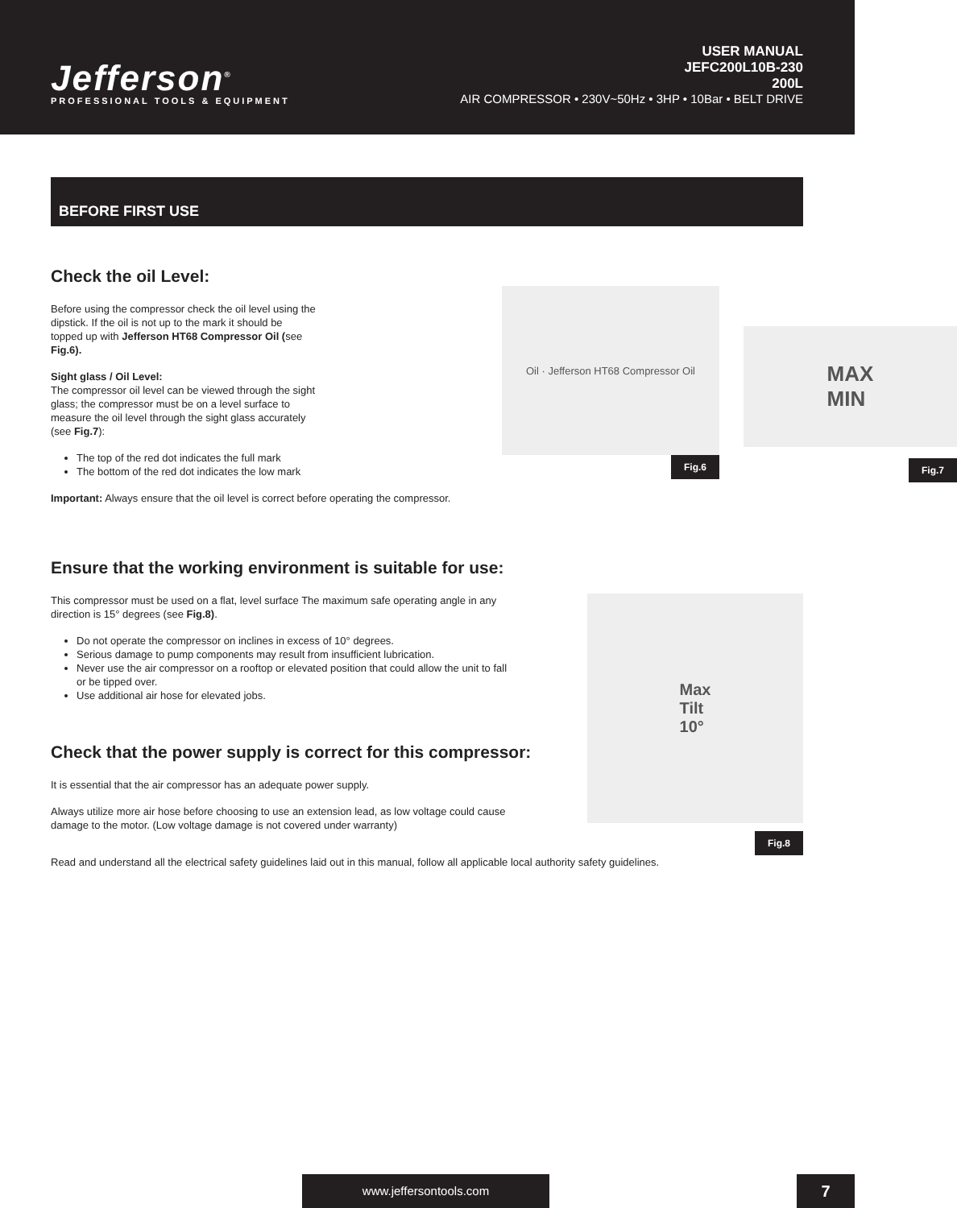Jefferson<sup>®</sup>
PROFESSIONAL TOOLS & EQUIPMENT
USER MANUAL
JEFC200L10B-230
200L
AIR COMPRESSOR • 230V~50Hz • 3HP • 10Bar • BELT DRIVE
BEFORE FIRST USE
Check the oil Level:
Before using the compressor check the oil level using the dipstick. If the oil is not up to the mark it should be topped up with Jefferson HT68 Compressor Oil (see Fig.6).
Sight glass / Oil Level:
The compressor oil level can be viewed through the sight glass; the compressor must be on a level surface to measure the oil level through the sight glass accurately (see Fig.7):
The top of the red dot indicates the full mark
The bottom of the red dot indicates the low mark
Important: Always ensure that the oil level is correct before operating the compressor.
Oil · Jefferson HT68 Compressor Oil
Fig.6
MAX
MIN
Fig.7
Ensure that the working environment is suitable for use:
This compressor must be used on a flat, level surface The maximum safe operating angle in any direction is 15° degrees (see Fig.8).
Do not operate the compressor on inclines in excess of 10° degrees.
Serious damage to pump components may result from insufficient lubrication.
Never use the air compressor on a rooftop or elevated position that could allow the unit to fall or be tipped over.
Use additional air hose for elevated jobs.
Check that the power supply is correct for this compressor:
It is essential that the air compressor has an adequate power supply.
Always utilize more air hose before choosing to use an extension lead, as low voltage could cause damage to the motor. (Low voltage damage is not covered under warranty)
Max
Tilt
10°
Fig.8
Read and understand all the electrical safety guidelines laid out in this manual, follow all applicable local authority safety guidelines.
www.jeffersontools.com 7